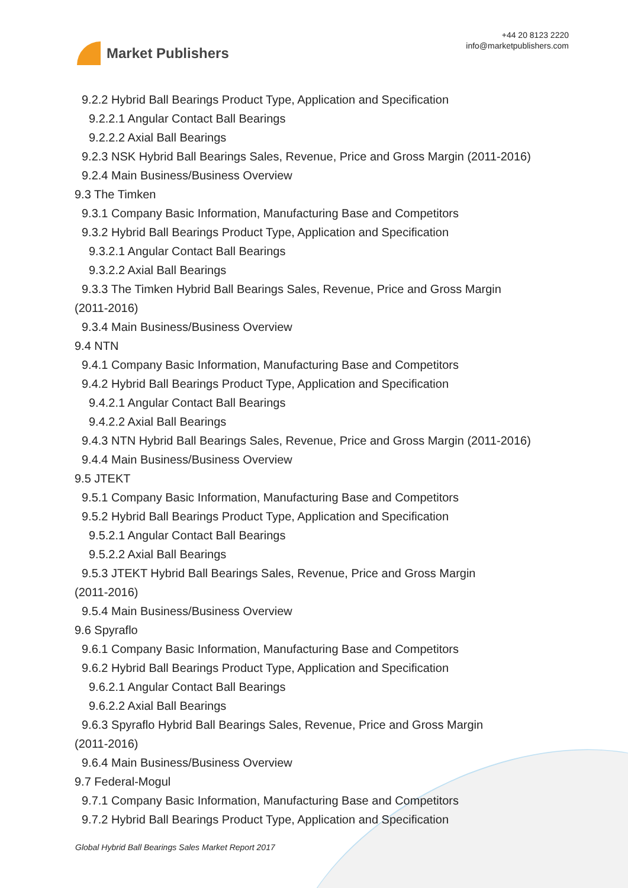Market Publishers
+44 20 8123 2220
info@marketpublishers.com
9.2.2 Hybrid Ball Bearings Product Type, Application and Specification
9.2.2.1 Angular Contact Ball Bearings
9.2.2.2 Axial Ball Bearings
9.2.3 NSK Hybrid Ball Bearings Sales, Revenue, Price and Gross Margin (2011-2016)
9.2.4 Main Business/Business Overview
9.3 The Timken
9.3.1 Company Basic Information, Manufacturing Base and Competitors
9.3.2 Hybrid Ball Bearings Product Type, Application and Specification
9.3.2.1 Angular Contact Ball Bearings
9.3.2.2 Axial Ball Bearings
9.3.3 The Timken Hybrid Ball Bearings Sales, Revenue, Price and Gross Margin
(2011-2016)
9.3.4 Main Business/Business Overview
9.4 NTN
9.4.1 Company Basic Information, Manufacturing Base and Competitors
9.4.2 Hybrid Ball Bearings Product Type, Application and Specification
9.4.2.1 Angular Contact Ball Bearings
9.4.2.2 Axial Ball Bearings
9.4.3 NTN Hybrid Ball Bearings Sales, Revenue, Price and Gross Margin (2011-2016)
9.4.4 Main Business/Business Overview
9.5 JTEKT
9.5.1 Company Basic Information, Manufacturing Base and Competitors
9.5.2 Hybrid Ball Bearings Product Type, Application and Specification
9.5.2.1 Angular Contact Ball Bearings
9.5.2.2 Axial Ball Bearings
9.5.3 JTEKT Hybrid Ball Bearings Sales, Revenue, Price and Gross Margin
(2011-2016)
9.5.4 Main Business/Business Overview
9.6 Spyraflo
9.6.1 Company Basic Information, Manufacturing Base and Competitors
9.6.2 Hybrid Ball Bearings Product Type, Application and Specification
9.6.2.1 Angular Contact Ball Bearings
9.6.2.2 Axial Ball Bearings
9.6.3 Spyraflo Hybrid Ball Bearings Sales, Revenue, Price and Gross Margin
(2011-2016)
9.6.4 Main Business/Business Overview
9.7 Federal-Mogul
9.7.1 Company Basic Information, Manufacturing Base and Competitors
9.7.2 Hybrid Ball Bearings Product Type, Application and Specification
Global Hybrid Ball Bearings Sales Market Report 2017